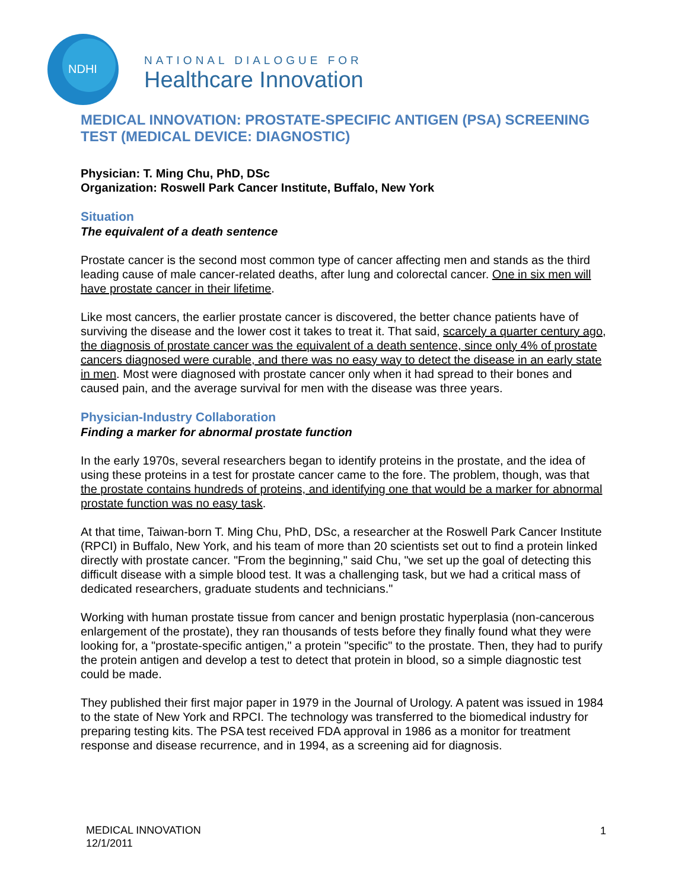NDHI
NATIONAL DIALOGUE FOR
Healthcare Innovation
MEDICAL INNOVATION: PROSTATE-SPECIFIC ANTIGEN (PSA) SCREENING TEST (MEDICAL DEVICE: DIAGNOSTIC)
Physician: T. Ming Chu, PhD, DSc
Organization: Roswell Park Cancer Institute, Buffalo, New York
Situation
The equivalent of a death sentence
Prostate cancer is the second most common type of cancer affecting men and stands as the third leading cause of male cancer-related deaths, after lung and colorectal cancer. One in six men will have prostate cancer in their lifetime.
Like most cancers, the earlier prostate cancer is discovered, the better chance patients have of surviving the disease and the lower cost it takes to treat it. That said, scarcely a quarter century ago, the diagnosis of prostate cancer was the equivalent of a death sentence, since only 4% of prostate cancers diagnosed were curable, and there was no easy way to detect the disease in an early state in men. Most were diagnosed with prostate cancer only when it had spread to their bones and caused pain, and the average survival for men with the disease was three years.
Physician-Industry Collaboration
Finding a marker for abnormal prostate function
In the early 1970s, several researchers began to identify proteins in the prostate, and the idea of using these proteins in a test for prostate cancer came to the fore. The problem, though, was that the prostate contains hundreds of proteins, and identifying one that would be a marker for abnormal prostate function was no easy task.
At that time, Taiwan-born T. Ming Chu, PhD, DSc, a researcher at the Roswell Park Cancer Institute (RPCI) in Buffalo, New York, and his team of more than 20 scientists set out to find a protein linked directly with prostate cancer. "From the beginning," said Chu, "we set up the goal of detecting this difficult disease with a simple blood test. It was a challenging task, but we had a critical mass of dedicated researchers, graduate students and technicians."
Working with human prostate tissue from cancer and benign prostatic hyperplasia (non-cancerous enlargement of the prostate), they ran thousands of tests before they finally found what they were looking for, a "prostate-specific antigen," a protein "specific" to the prostate. Then, they had to purify the protein antigen and develop a test to detect that protein in blood, so a simple diagnostic test could be made.
They published their first major paper in 1979 in the Journal of Urology. A patent was issued in 1984 to the state of New York and RPCI. The technology was transferred to the biomedical industry for preparing testing kits. The PSA test received FDA approval in 1986 as a monitor for treatment response and disease recurrence, and in 1994, as a screening aid for diagnosis.
MEDICAL INNOVATION
12/1/2011
1